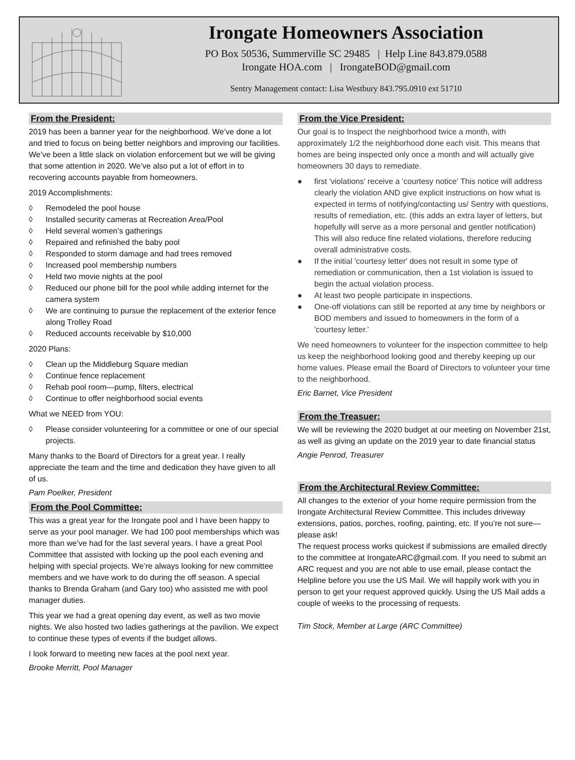Irongate Homeowners Association
PO Box 50536, Summerville SC 29485 | Help Line 843.879.0588
Irongate HOA.com | IrongateBOD@gmail.com
Sentry Management contact: Lisa Westbury 843.795.0910 ext 51710
From the President:
2019 has been a banner year for the neighborhood. We’ve done a lot and tried to focus on being better neighbors and improving our facilities. We’ve been a little slack on violation enforcement but we will be giving that some attention in 2020. We’ve also put a lot of effort in to recovering accounts payable from homeowners.
2019 Accomplishments:
◊ Remodeled the pool house
◊ Installed security cameras at Recreation Area/Pool
◊ Held several women’s gatherings
◊ Repaired and refinished the baby pool
◊ Responded to storm damage and had trees removed
◊ Increased pool membership numbers
◊ Held two movie nights at the pool
◊ Reduced our phone bill for the pool while adding internet for the camera system
◊ We are continuing to pursue the replacement of the exterior fence along Trolley Road
◊ Reduced accounts receivable by $10,000
2020 Plans:
◊ Clean up the Middleburg Square median
◊ Continue fence replacement
◊ Rehab pool room—pump, filters, electrical
◊ Continue to offer neighborhood social events
What we NEED from YOU:
◊ Please consider volunteering for a committee or one of our special projects.
Many thanks to the Board of Directors for a great year. I really appreciate the team and the time and dedication they have given to all of us.
Pam Poelker, President
From the Pool Committee:
This was a great year for the Irongate pool and I have been happy to serve as your pool manager. We had 100 pool memberships which was more than we’ve had for the last several years. I have a great Pool Committee that assisted with locking up the pool each evening and helping with special projects. We’re always looking for new committee members and we have work to do during the off season. A special thanks to Brenda Graham (and Gary too) who assisted me with pool manager duties.
This year we had a great opening day event, as well as two movie nights. We also hosted two ladies gatherings at the pavilion. We expect to continue these types of events if the budget allows.
I look forward to meeting new faces at the pool next year.
Brooke Merritt, Pool Manager
From the Vice President:
Our goal is to Inspect the neighborhood twice a month, with approximately 1/2 the neighborhood done each visit. This means that homes are being inspected only once a month and will actually give homeowners 30 days to remediate.
● first 'violations' receive a 'courtesy notice' This notice will address clearly the violation AND give explicit instructions on how what is expected in terms of notifying/contacting us/ Sentry with questions, results of remediation, etc. (this adds an extra layer of letters, but hopefully will serve as a more personal and gentler notification) This will also reduce fine related violations, therefore reducing overall administrative costs.
● If the initial 'courtesy letter' does not result in some type of remediation or communication, then a 1st violation is issued to begin the actual violation process.
● At least two people participate in inspections.
● One-off violations can still be reported at any time by neighbors or BOD members and issued to homeowners in the form of a 'courtesy letter.'
We need homeowners to volunteer for the inspection committee to help us keep the neighborhood looking good and thereby keeping up our home values. Please email the Board of Directors to volunteer your time to the neighborhood.
Eric Barnet, Vice President
From the Treasuer:
We will be reviewing the 2020 budget at our meeting on November 21st, as well as giving an update on the 2019 year to date financial status
Angie Penrod, Treasurer
From the Architectural Review Committee:
All changes to the exterior of your home require permission from the Irongate Architectural Review Committee. This includes driveway extensions, patios, porches, roofing, painting, etc. If you’re not sure—please ask!
The request process works quickest if submissions are emailed directly to the committee at IrongateARC@gmail.com. If you need to submit an ARC request and you are not able to use email, please contact the Helpline before you use the US Mail. We will happily work with you in person to get your request approved quickly. Using the US Mail adds a couple of weeks to the processing of requests.
Tim Stock, Member at Large (ARC Committee)